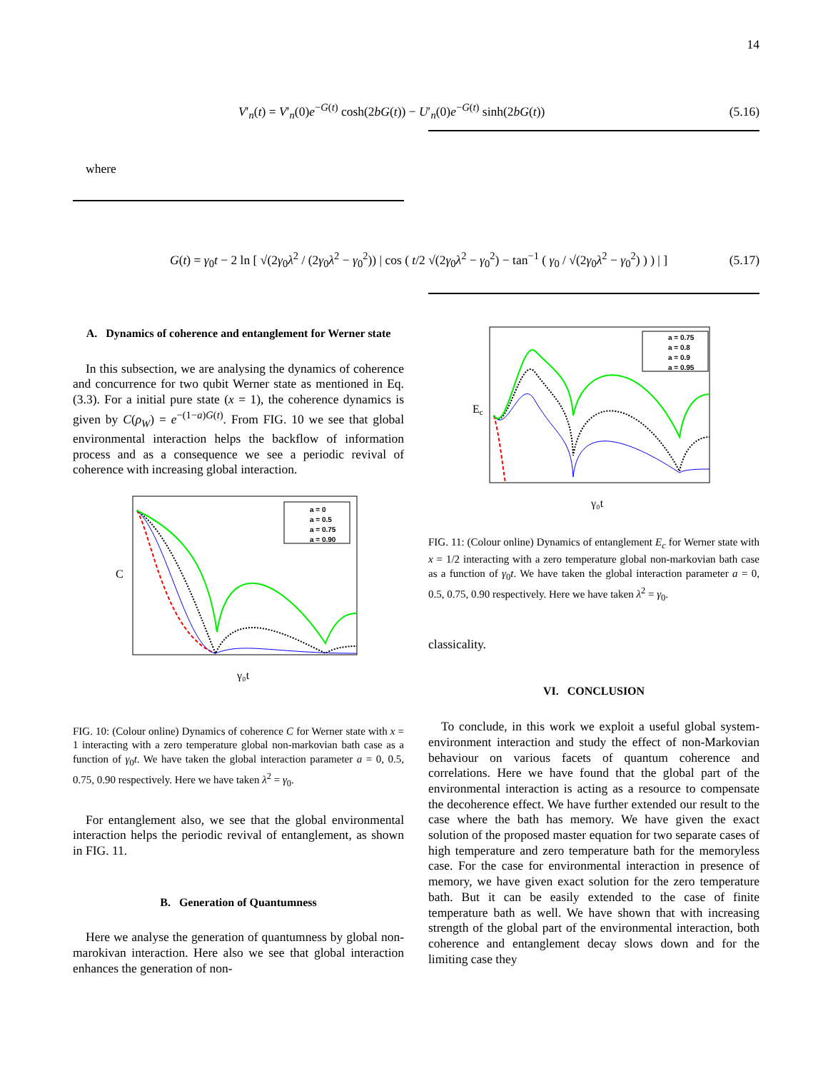14
V′<sub>n</sub>(t) = V′<sub>n</sub>(0)e<sup>−G(t)</sup> cosh(2bG(t)) − U′<sub>n</sub>(0)e<sup>−G(t)</sup> sinh(2bG(t)) (5.16)
where
G(t) = γ<sub>0</sub>t − 2 ln [ √(2γ<sub>0</sub>λ<sup>2</sup> / (2γ<sub>0</sub>λ<sup>2</sup> − γ<sub>0</sub><sup>2</sup>)) | cos ( t/2 √(2γ<sub>0</sub>λ<sup>2</sup> − γ<sub>0</sub><sup>2</sup>) − tan<sup>−1</sup> ( γ<sub>0</sub> / √(2γ<sub>0</sub>λ<sup>2</sup> − γ<sub>0</sub><sup>2</sup>) ) ) | ] (5.17)
A. Dynamics of coherence and entanglement for Werner state
In this subsection, we are analysing the dynamics of coherence and concurrence for two qubit Werner state as mentioned in Eq. (3.3). For a initial pure state (x = 1), the coherence dynamics is given by C(ρ<sub>W</sub>) = e<sup>−(1−a)G(t)</sup>. From FIG. 10 we see that global environmental interaction helps the backflow of information process and as a consequence we see a periodic revival of coherence with increasing global interaction.
C
γ₀t
a = 0
a = 0.5
a = 0.75
a = 0.90
FIG. 10: (Colour online) Dynamics of coherence C for Werner state with x = 1 interacting with a zero temperature global non-markovian bath case as a function of γ<sub>0</sub>t. We have taken the global interaction parameter a = 0, 0.5, 0.75, 0.90 respectively. Here we have taken λ<sup>2</sup> = γ<sub>0</sub>.
For entanglement also, we see that the global environmental interaction helps the periodic revival of entanglement, as shown in FIG. 11.
B. Generation of Quantumness
Here we analyse the generation of quantumness by global non-marokivan interaction. Here also we see that global interaction enhances the generation of non-
Ec
γ₀t
a = 0.75
a = 0.8
a = 0.9
a = 0.95
FIG. 11: (Colour online) Dynamics of entanglement E<sub>c</sub> for Werner state with x = 1/2 interacting with a zero temperature global non-markovian bath case as a function of γ<sub>0</sub>t. We have taken the global interaction parameter a = 0, 0.5, 0.75, 0.90 respectively. Here we have taken λ<sup>2</sup> = γ<sub>0</sub>.
classicality.
VI. CONCLUSION
To conclude, in this work we exploit a useful global system-environment interaction and study the effect of non-Markovian behaviour on various facets of quantum coherence and correlations. Here we have found that the global part of the environmental interaction is acting as a resource to compensate the decoherence effect. We have further extended our result to the case where the bath has memory. We have given the exact solution of the proposed master equation for two separate cases of high temperature and zero temperature bath for the memoryless case. For the case for environmental interaction in presence of memory, we have given exact solution for the zero temperature bath. But it can be easily extended to the case of finite temperature bath as well. We have shown that with increasing strength of the global part of the environmental interaction, both coherence and entanglement decay slows down and for the limiting case they